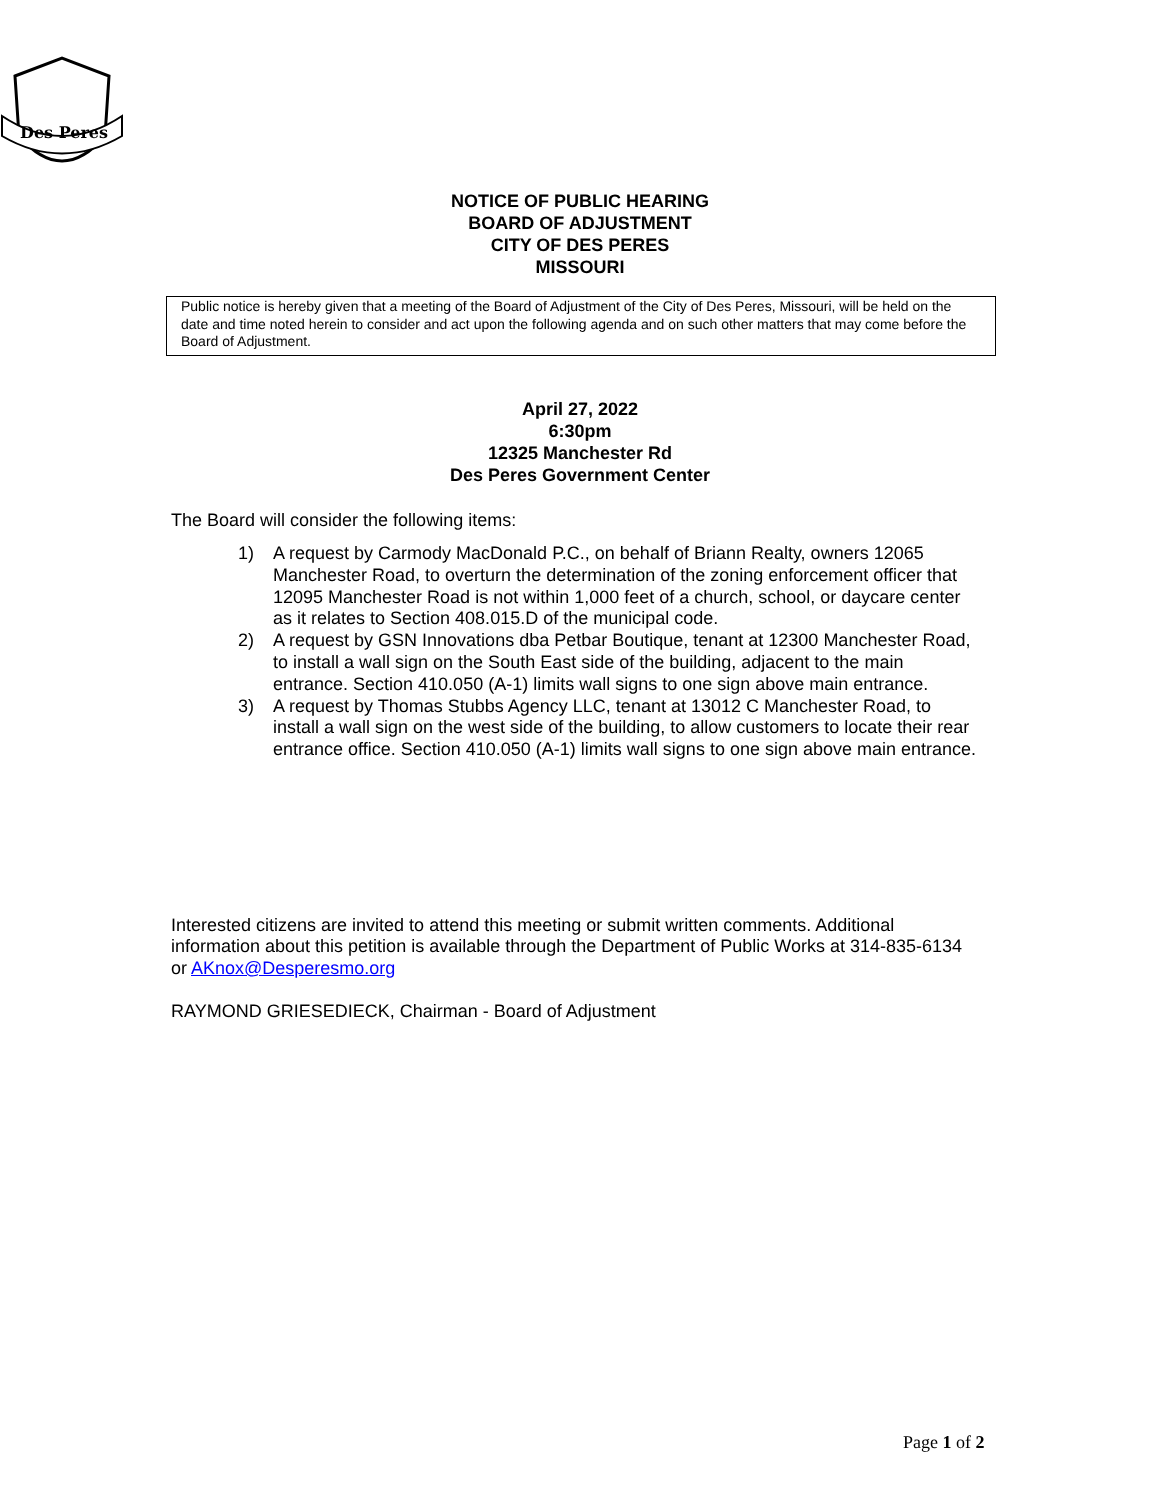Des Peres
NOTICE OF PUBLIC HEARING
BOARD OF ADJUSTMENT
CITY OF DES PERES
MISSOURI
Public notice is hereby given that a meeting of the Board of Adjustment of the City of Des Peres, Missouri, will be held on the date and time noted herein to consider and act upon the following agenda and on such other matters that may come before the Board of Adjustment.
April 27, 2022
6:30pm
12325 Manchester Rd
Des Peres Government Center
The Board will consider the following items:
1) A request by Carmody MacDonald P.C., on behalf of Briann Realty, owners 12065 Manchester Road, to overturn the determination of the zoning enforcement officer that 12095 Manchester Road is not within 1,000 feet of a church, school, or daycare center as it relates to Section 408.015.D of the municipal code.
2) A request by GSN Innovations dba Petbar Boutique, tenant at 12300 Manchester Road, to install a wall sign on the South East side of the building, adjacent to the main entrance. Section 410.050 (A-1) limits wall signs to one sign above main entrance.
3) A request by Thomas Stubbs Agency LLC, tenant at 13012 C Manchester Road, to install a wall sign on the west side of the building, to allow customers to locate their rear entrance office. Section 410.050 (A-1) limits wall signs to one sign above main entrance.
Interested citizens are invited to attend this meeting or submit written comments. Additional information about this petition is available through the Department of Public Works at 314-835-6134 or AKnox@Desperesmo.org
RAYMOND GRIESEDIECK, Chairman - Board of Adjustment
Page 1 of 2